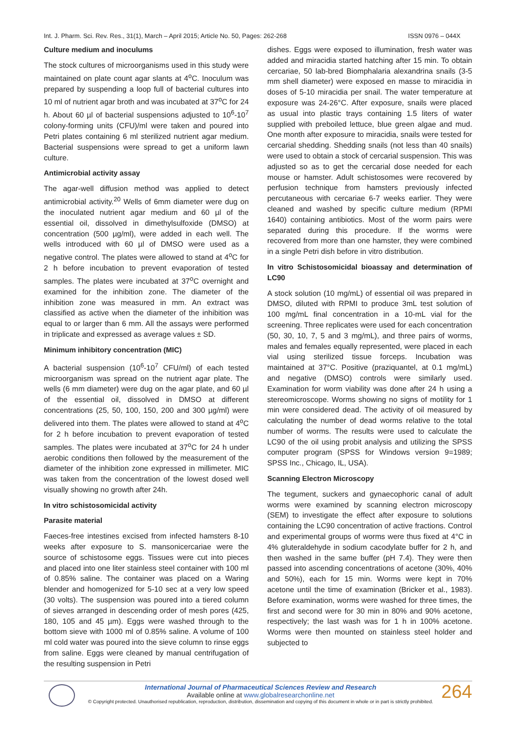Int. J. Pharm. Sci. Rev. Res., 31(1), March – April 2015; Article No. 50, Pages: 262-268 ISSN 0976 – 044X
Culture medium and inoculums
The stock cultures of microorganisms used in this study were maintained on plate count agar slants at 4<sup>o</sup>C. Inoculum was prepared by suspending a loop full of bacterial cultures into 10 ml of nutrient agar broth and was incubated at 37<sup>o</sup>C for 24 h. About 60 µl of bacterial suspensions adjusted to 10<sup>6</sup>-10<sup>7</sup> colony-forming units (CFU)/ml were taken and poured into Petri plates containing 6 ml sterilized nutrient agar medium. Bacterial suspensions were spread to get a uniform lawn culture.
Antimicrobial activity assay
The agar-well diffusion method was applied to detect antimicrobial activity.<sup>20</sup> Wells of 6mm diameter were dug on the inoculated nutrient agar medium and 60 µl of the essential oil, dissolved in dimethylsulfoxide (DMSO) at concentration (500 µg/ml), were added in each well. The wells introduced with 60 µl of DMSO were used as a negative control. The plates were allowed to stand at 4<sup>o</sup>C for 2 h before incubation to prevent evaporation of tested samples. The plates were incubated at 37<sup>o</sup>C overnight and examined for the inhibition zone. The diameter of the inhibition zone was measured in mm. An extract was classified as active when the diameter of the inhibition was equal to or larger than 6 mm. All the assays were performed in triplicate and expressed as average values ± SD.
Minimum inhibitory concentration (MIC)
A bacterial suspension (10<sup>6</sup>-10<sup>7</sup> CFU/ml) of each tested microorganism was spread on the nutrient agar plate. The wells (6 mm diameter) were dug on the agar plate, and 60 µl of the essential oil, dissolved in DMSO at different concentrations (25, 50, 100, 150, 200 and 300 µg/ml) were delivered into them. The plates were allowed to stand at 4<sup>o</sup>C for 2 h before incubation to prevent evaporation of tested samples. The plates were incubated at 37<sup>o</sup>C for 24 h under aerobic conditions then followed by the measurement of the diameter of the inhibition zone expressed in millimeter. MIC was taken from the concentration of the lowest dosed well visually showing no growth after 24h.
In vitro schistosomicidal activity
Parasite material
Faeces-free intestines excised from infected hamsters 8-10 weeks after exposure to S. mansonicercariae were the source of schistosome eggs. Tissues were cut into pieces and placed into one liter stainless steel container with 100 ml of 0.85% saline. The container was placed on a Waring blender and homogenized for 5-10 sec at a very low speed (30 volts). The suspension was poured into a tiered column of sieves arranged in descending order of mesh pores (425, 180, 105 and 45 µm). Eggs were washed through to the bottom sieve with 1000 ml of 0.85% saline. A volume of 100 ml cold water was poured into the sieve column to rinse eggs from saline. Eggs were cleaned by manual centrifugation of the resulting suspension in Petri
dishes. Eggs were exposed to illumination, fresh water was added and miracidia started hatching after 15 min. To obtain cercariae, 50 lab-bred Biomphalaria alexandrina snails (3-5 mm shell diameter) were exposed en masse to miracidia in doses of 5-10 miracidia per snail. The water temperature at exposure was 24-26°C. After exposure, snails were placed as usual into plastic trays containing 1.5 liters of water supplied with preboiled lettuce, blue green algae and mud. One month after exposure to miracidia, snails were tested for cercarial shedding. Shedding snails (not less than 40 snails) were used to obtain a stock of cercarial suspension. This was adjusted so as to get the cercarial dose needed for each mouse or hamster. Adult schistosomes were recovered by perfusion technique from hamsters previously infected percutaneous with cercariae 6-7 weeks earlier. They were cleaned and washed by specific culture medium (RPMI 1640) containing antibiotics. Most of the worm pairs were separated during this procedure. If the worms were recovered from more than one hamster, they were combined in a single Petri dish before in vitro distribution.
In vitro Schistosomicidal bioassay and determination of LC90
A stock solution (10 mg/mL) of essential oil was prepared in DMSO, diluted with RPMI to produce 3mL test solution of 100 mg/mL final concentration in a 10-mL vial for the screening. Three replicates were used for each concentration (50, 30, 10, 7, 5 and 3 mg/mL), and three pairs of worms, males and females equally represented, were placed in each vial using sterilized tissue forceps. Incubation was maintained at 37°C. Positive (praziquantel, at 0.1 mg/mL) and negative (DMSO) controls were similarly used. Examination for worm viability was done after 24 h using a stereomicroscope. Worms showing no signs of motility for 1 min were considered dead. The activity of oil measured by calculating the number of dead worms relative to the total number of worms. The results were used to calculate the LC90 of the oil using probit analysis and utilizing the SPSS computer program (SPSS for Windows version 9=1989; SPSS Inc., Chicago, IL, USA).
Scanning Electron Microscopy
The tegument, suckers and gynaecophoric canal of adult worms were examined by scanning electron microscopy (SEM) to investigate the effect after exposure to solutions containing the LC90 concentration of active fractions. Control and experimental groups of worms were thus fixed at 4°C in 4% gluteraldehyde in sodium cacodylate buffer for 2 h, and then washed in the same buffer (pH 7.4). They were then passed into ascending concentrations of acetone (30%, 40% and 50%), each for 15 min. Worms were kept in 70% acetone until the time of examination (Bricker et al., 1983). Before examination, worms were washed for three times, the first and second were for 30 min in 80% and 90% acetone, respectively; the last wash was for 1 h in 100% acetone. Worms were then mounted on stainless steel holder and subjected to
International Journal of Pharmaceutical Sciences Review and Research
Available online at www.globalresearchonline.net
© Copyright protected. Unauthorised republication, reproduction, distribution, dissemination and copying of this document in whole or in part is strictly prohibited.
264